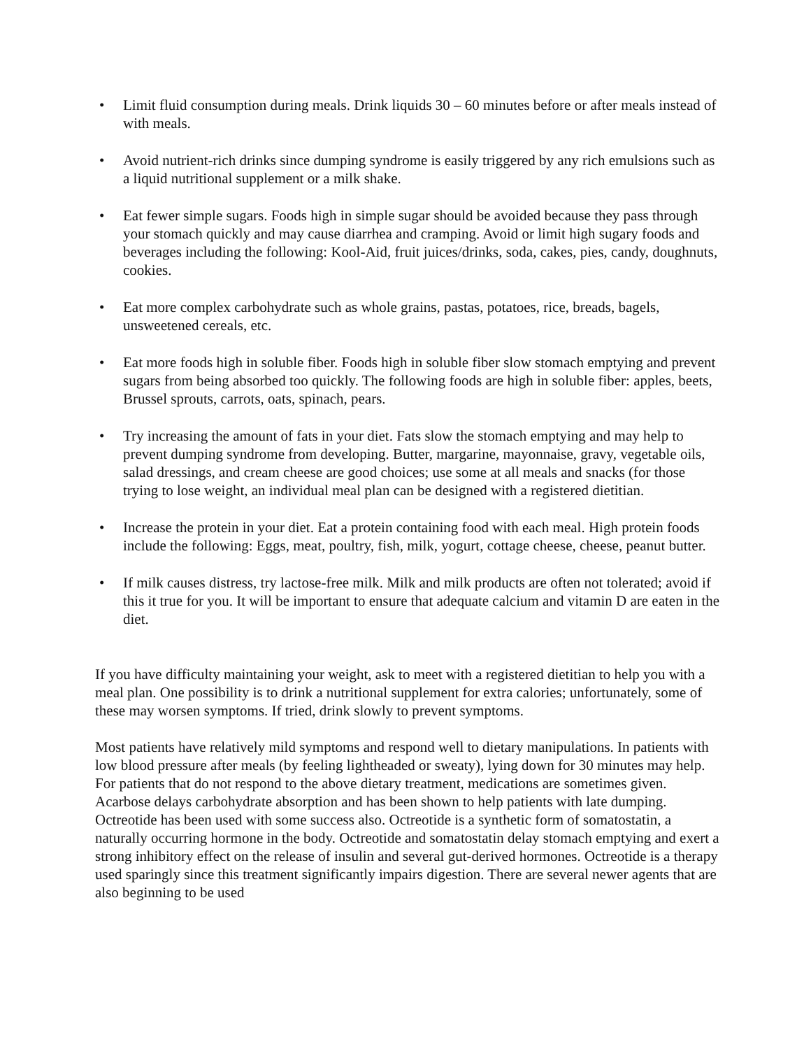• Limit fluid consumption during meals. Drink liquids 30 – 60 minutes before or after meals instead of with meals.
• Avoid nutrient-rich drinks since dumping syndrome is easily triggered by any rich emulsions such as a liquid nutritional supplement or a milk shake.
• Eat fewer simple sugars. Foods high in simple sugar should be avoided because they pass through your stomach quickly and may cause diarrhea and cramping. Avoid or limit high sugary foods and beverages including the following: Kool-Aid, fruit juices/drinks, soda, cakes, pies, candy, doughnuts, cookies.
• Eat more complex carbohydrate such as whole grains, pastas, potatoes, rice, breads, bagels, unsweetened cereals, etc.
• Eat more foods high in soluble fiber. Foods high in soluble fiber slow stomach emptying and prevent sugars from being absorbed too quickly. The following foods are high in soluble fiber: apples, beets, Brussel sprouts, carrots, oats, spinach, pears.
• Try increasing the amount of fats in your diet. Fats slow the stomach emptying and may help to prevent dumping syndrome from developing. Butter, margarine, mayonnaise, gravy, vegetable oils, salad dressings, and cream cheese are good choices; use some at all meals and snacks (for those trying to lose weight, an individual meal plan can be designed with a registered dietitian.
• Increase the protein in your diet. Eat a protein containing food with each meal. High protein foods include the following: Eggs, meat, poultry, fish, milk, yogurt, cottage cheese, cheese, peanut butter.
• If milk causes distress, try lactose-free milk. Milk and milk products are often not tolerated; avoid if this it true for you. It will be important to ensure that adequate calcium and vitamin D are eaten in the diet.
If you have difficulty maintaining your weight, ask to meet with a registered dietitian to help you with a meal plan. One possibility is to drink a nutritional supplement for extra calories; unfortunately, some of these may worsen symptoms. If tried, drink slowly to prevent symptoms.
Most patients have relatively mild symptoms and respond well to dietary manipulations. In patients with low blood pressure after meals (by feeling lightheaded or sweaty), lying down for 30 minutes may help. For patients that do not respond to the above dietary treatment, medications are sometimes given. Acarbose delays carbohydrate absorption and has been shown to help patients with late dumping. Octreotide has been used with some success also. Octreotide is a synthetic form of somatostatin, a naturally occurring hormone in the body. Octreotide and somatostatin delay stomach emptying and exert a strong inhibitory effect on the release of insulin and several gut-derived hormones. Octreotide is a therapy used sparingly since this treatment significantly impairs digestion. There are several newer agents that are also beginning to be used